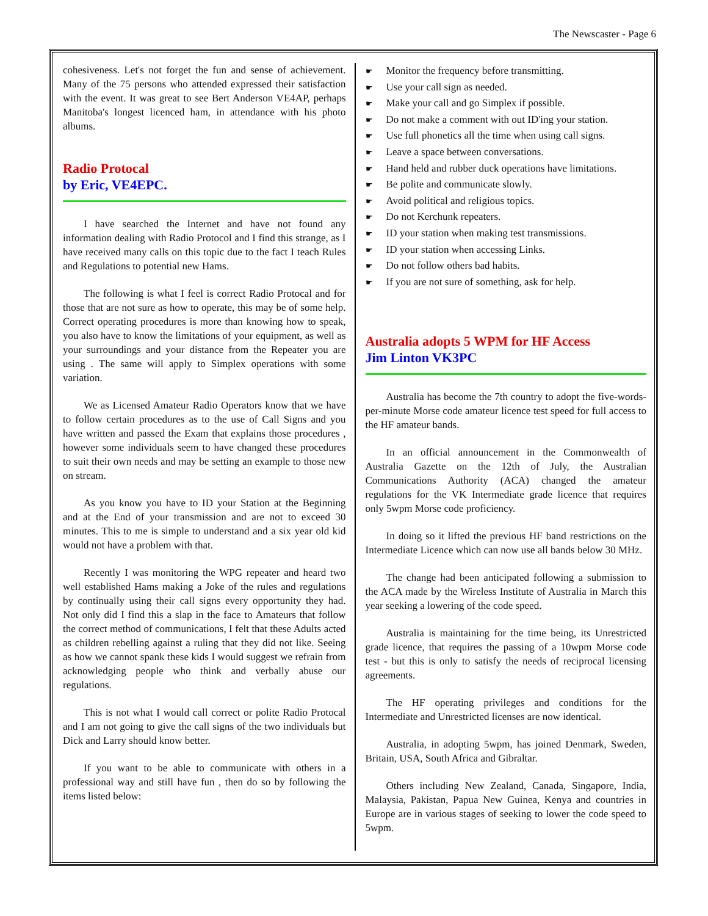The Newscaster - Page 6
cohesiveness. Let's not forget the fun and sense of achievement. Many of the 75 persons who attended expressed their satisfaction with the event. It was great to see Bert Anderson VE4AP, perhaps Manitoba's longest licenced ham, in attendance with his photo albums.
Radio Protocal
by Eric, VE4EPC.
I have searched the Internet and have not found any information dealing with Radio Protocol and I find this strange, as I have received many calls on this topic due to the fact I teach Rules and Regulations to potential new Hams.
The following is what I feel is correct Radio Protocal and for those that are not sure as how to operate, this may be of some help. Correct operating procedures is more than knowing how to speak, you also have to know the limitations of your equipment, as well as your surroundings and your distance from the Repeater you are using . The same will apply to Simplex operations with some variation.
We as Licensed Amateur Radio Operators know that we have to follow certain procedures as to the use of Call Signs and you have written and passed the Exam that explains those procedures , however some individuals seem to have changed these procedures to suit their own needs and may be setting an example to those new on stream.
As you know you have to ID your Station at the Beginning and at the End of your transmission and are not to exceed 30 minutes. This to me is simple to understand and a six year old kid would not have a problem with that.
Recently I was monitoring the WPG repeater and heard two well established Hams making a Joke of the rules and regulations by continually using their call signs every opportunity they had. Not only did I find this a slap in the face to Amateurs that follow the correct method of communications, I felt that these Adults acted as children rebelling against a ruling that they did not like. Seeing as how we cannot spank these kids I would suggest we refrain from acknowledging people who think and verbally abuse our regulations.
This is not what I would call correct or polite Radio Protocal and I am not going to give the call signs of the two individuals but Dick and Larry should know better.
If you want to be able to communicate with others in a professional way and still have fun , then do so by following the items listed below:
☛ Monitor the frequency before transmitting.
☛ Use your call sign as needed.
☛ Make your call and go Simplex if possible.
☛ Do not make a comment with out ID'ing your station.
☛ Use full phonetics all the time when using call signs.
☛ Leave a space between conversations.
☛ Hand held and rubber duck operations have limitations.
☛ Be polite and communicate slowly.
☛ Avoid political and religious topics.
☛ Do not Kerchunk repeaters.
☛ ID your station when making test transmissions.
☛ ID your station when accessing Links.
☛ Do not follow others bad habits.
☛ If you are not sure of something, ask for help.
Australia adopts 5 WPM for HF Access
Jim Linton VK3PC
Australia has become the 7th country to adopt the five-words-per-minute Morse code amateur licence test speed for full access to the HF amateur bands.
In an official announcement in the Commonwealth of Australia Gazette on the 12th of July, the Australian Communications Authority (ACA) changed the amateur regulations for the VK Intermediate grade licence that requires only 5wpm Morse code proficiency.
In doing so it lifted the previous HF band restrictions on the Intermediate Licence which can now use all bands below 30 MHz.
The change had been anticipated following a submission to the ACA made by the Wireless Institute of Australia in March this year seeking a lowering of the code speed.
Australia is maintaining for the time being, its Unrestricted grade licence, that requires the passing of a 10wpm Morse code test - but this is only to satisfy the needs of reciprocal licensing agreements.
The HF operating privileges and conditions for the Intermediate and Unrestricted licenses are now identical.
Australia, in adopting 5wpm, has joined Denmark, Sweden, Britain, USA, South Africa and Gibraltar.
Others including New Zealand, Canada, Singapore, India, Malaysia, Pakistan, Papua New Guinea, Kenya and countries in Europe are in various stages of seeking to lower the code speed to 5wpm.